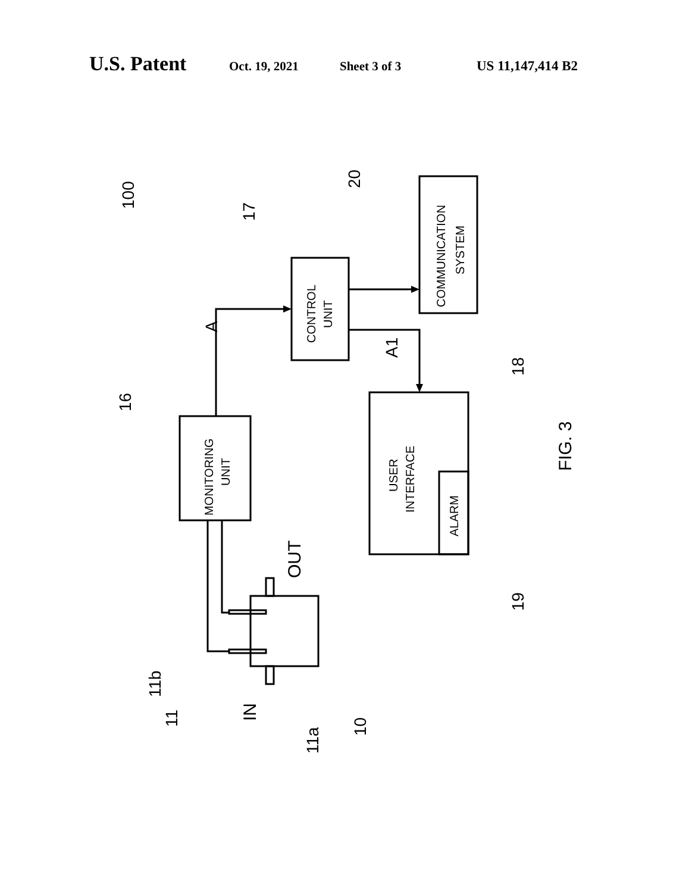U.S. Patent Oct. 19, 2021 Sheet 3 of 3 US 11,147,414 B2
MONITORING
UNIT
CONTROL
UNIT
COMMUNICATION
SYSTEM
USER
INTERFACE
ALARM
100
17
20
16
A
A1
18
19
FIG. 3
OUT
IN
11b
11
11a
10